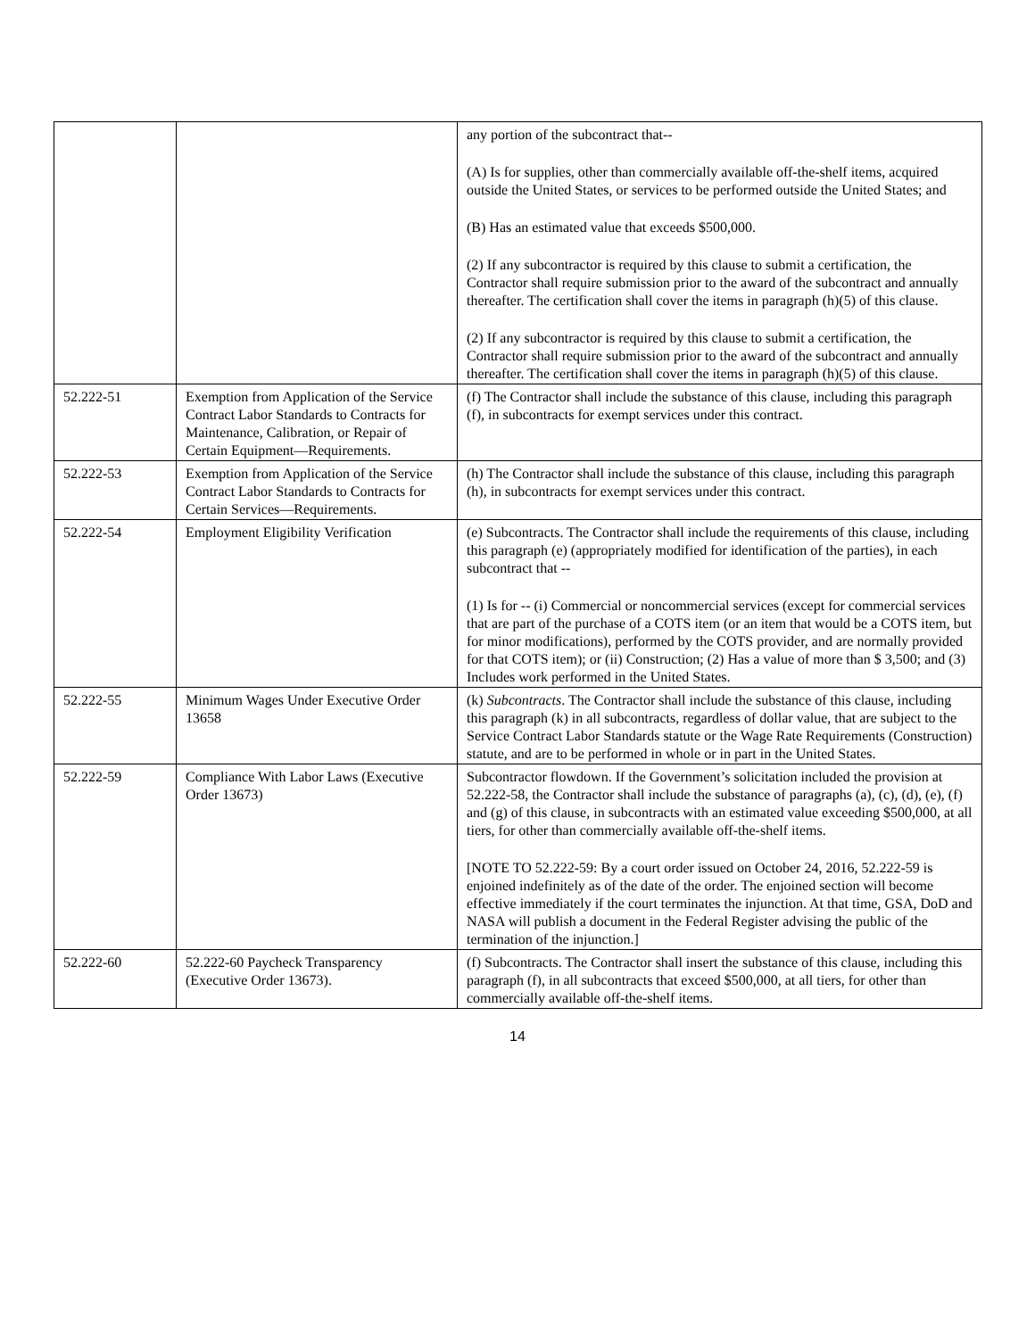| | | any portion of the subcontract that-- (A) Is for supplies, other than commercially available off-the-shelf items, acquired outside the United States, or services to be performed outside the United States; and (B) Has an estimated value that exceeds $500,000. (2) If any subcontractor is required by this clause to submit a certification, the Contractor shall require submission prior to the award of the subcontract and annually thereafter. The certification shall cover the items in paragraph (h)(5) of this clause. (2) If any subcontractor is required by this clause to submit a certification, the Contractor shall require submission prior to the award of the subcontract and annually thereafter. The certification shall cover the items in paragraph (h)(5) of this clause. |
| 52.222-51 | Exemption from Application of the Service Contract Labor Standards to Contracts for Maintenance, Calibration, or Repair of Certain Equipment—Requirements. | (f) The Contractor shall include the substance of this clause, including this paragraph (f), in subcontracts for exempt services under this contract. |
| 52.222-53 | Exemption from Application of the Service Contract Labor Standards to Contracts for Certain Services—Requirements. | (h) The Contractor shall include the substance of this clause, including this paragraph (h), in subcontracts for exempt services under this contract. |
| 52.222-54 | Employment Eligibility Verification | (e) Subcontracts. The Contractor shall include the requirements of this clause, including this paragraph (e) (appropriately modified for identification of the parties), in each subcontract that -- (1) Is for -- (i) Commercial or noncommercial services (except for commercial services that are part of the purchase of a COTS item (or an item that would be a COTS item, but for minor modifications), performed by the COTS provider, and are normally provided for that COTS item); or (ii) Construction; (2) Has a value of more than $ 3,500; and (3) Includes work performed in the United States. |
| 52.222-55 | Minimum Wages Under Executive Order 13658 | (k) Subcontracts . The Contractor shall include the substance of this clause, including this paragraph (k) in all subcontracts, regardless of dollar value, that are subject to the Service Contract Labor Standards statute or the Wage Rate Requirements (Construction) statute, and are to be performed in whole or in part in the United States. |
| 52.222-59 | Compliance With Labor Laws (Executive Order 13673) | Subcontractor flowdown. If the Government’s solicitation included the provision at 52.222-58, the Contractor shall include the substance of paragraphs (a), (c), (d), (e), (f) and (g) of this clause, in subcontracts with an estimated value exceeding $500,000, at all tiers, for other than commercially available off-the-shelf items. [NOTE TO 52.222-59: By a court order issued on October 24, 2016, 52.222-59 is enjoined indefinitely as of the date of the order. The enjoined section will become effective immediately if the court terminates the injunction. At that time, GSA, DoD and NASA will publish a document in the Federal Register advising the public of the termination of the injunction.] |
| 52.222-60 | 52.222-60 Paycheck Transparency (Executive Order 13673). | (f) Subcontracts. The Contractor shall insert the substance of this clause, including this paragraph (f), in all subcontracts that exceed $500,000, at all tiers, for other than commercially available off-the-shelf items. |
14